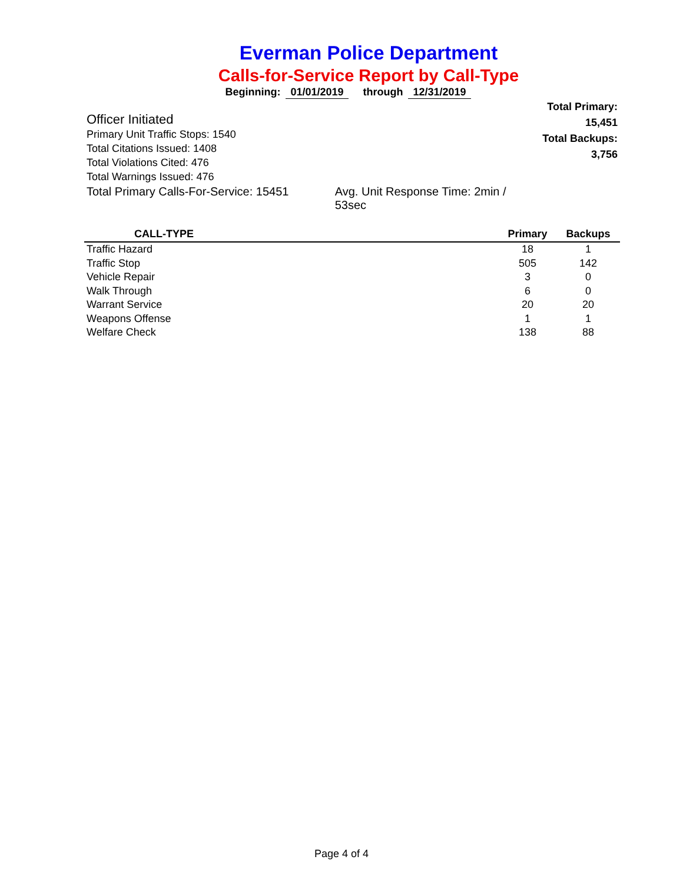Everman Police Department
Calls-for-Service Report by Call-Type
Beginning: 01/01/2019 through 12/31/2019
Officer Initiated
Primary Unit Traffic Stops: 1540
Total Citations Issued: 1408
Total Violations Cited: 476
Total Warnings Issued: 476
Total Primary Calls-For-Service: 15451 Avg. Unit Response Time: 2min / 53sec
Total Primary: 15,451
Total Backups: 3,756
| CALL-TYPE | Primary | Backups |
| --- | --- | --- |
| Traffic Hazard | 18 | 1 |
| Traffic Stop | 505 | 142 |
| Vehicle Repair | 3 | 0 |
| Walk Through | 6 | 0 |
| Warrant Service | 20 | 20 |
| Weapons Offense | 1 | 1 |
| Welfare Check | 138 | 88 |
Page 4 of 4